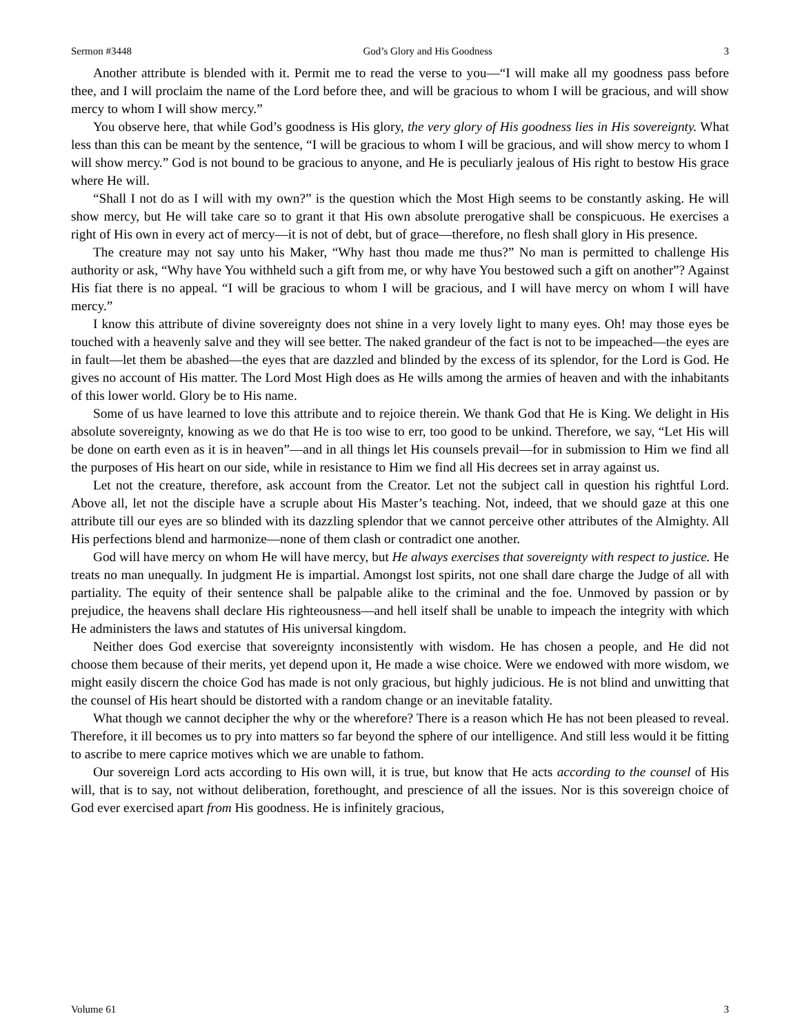Sermon #3448 God’s Glory and His Goodness 3
Another attribute is blended with it. Permit me to read the verse to you—“I will make all my goodness pass before thee, and I will proclaim the name of the Lord before thee, and will be gracious to whom I will be gracious, and will show mercy to whom I will show mercy.”
You observe here, that while God’s goodness is His glory, the very glory of His goodness lies in His sovereignty. What less than this can be meant by the sentence, “I will be gracious to whom I will be gracious, and will show mercy to whom I will show mercy.” God is not bound to be gracious to anyone, and He is peculiarly jealous of His right to bestow His grace where He will.
“Shall I not do as I will with my own?” is the question which the Most High seems to be constantly asking. He will show mercy, but He will take care so to grant it that His own absolute prerogative shall be conspicuous. He exercises a right of His own in every act of mercy—it is not of debt, but of grace—therefore, no flesh shall glory in His presence.
The creature may not say unto his Maker, “Why hast thou made me thus?” No man is permitted to challenge His authority or ask, “Why have You withheld such a gift from me, or why have You bestowed such a gift on another”? Against His fiat there is no appeal. “I will be gracious to whom I will be gracious, and I will have mercy on whom I will have mercy.”
I know this attribute of divine sovereignty does not shine in a very lovely light to many eyes. Oh! may those eyes be touched with a heavenly salve and they will see better. The naked grandeur of the fact is not to be impeached—the eyes are in fault—let them be abashed—the eyes that are dazzled and blinded by the excess of its splendor, for the Lord is God. He gives no account of His matter. The Lord Most High does as He wills among the armies of heaven and with the inhabitants of this lower world. Glory be to His name.
Some of us have learned to love this attribute and to rejoice therein. We thank God that He is King. We delight in His absolute sovereignty, knowing as we do that He is too wise to err, too good to be unkind. Therefore, we say, “Let His will be done on earth even as it is in heaven”—and in all things let His counsels prevail—for in submission to Him we find all the purposes of His heart on our side, while in resistance to Him we find all His decrees set in array against us.
Let not the creature, therefore, ask account from the Creator. Let not the subject call in question his rightful Lord. Above all, let not the disciple have a scruple about His Master’s teaching. Not, indeed, that we should gaze at this one attribute till our eyes are so blinded with its dazzling splendor that we cannot perceive other attributes of the Almighty. All His perfections blend and harmonize—none of them clash or contradict one another.
God will have mercy on whom He will have mercy, but He always exercises that sovereignty with respect to justice. He treats no man unequally. In judgment He is impartial. Amongst lost spirits, not one shall dare charge the Judge of all with partiality. The equity of their sentence shall be palpable alike to the criminal and the foe. Unmoved by passion or by prejudice, the heavens shall declare His righteousness—and hell itself shall be unable to impeach the integrity with which He administers the laws and statutes of His universal kingdom.
Neither does God exercise that sovereignty inconsistently with wisdom. He has chosen a people, and He did not choose them because of their merits, yet depend upon it, He made a wise choice. Were we endowed with more wisdom, we might easily discern the choice God has made is not only gracious, but highly judicious. He is not blind and unwitting that the counsel of His heart should be distorted with a random change or an inevitable fatality.
What though we cannot decipher the why or the wherefore? There is a reason which He has not been pleased to reveal. Therefore, it ill becomes us to pry into matters so far beyond the sphere of our intelligence. And still less would it be fitting to ascribe to mere caprice motives which we are unable to fathom.
Our sovereign Lord acts according to His own will, it is true, but know that He acts according to the counsel of His will, that is to say, not without deliberation, forethought, and prescience of all the issues. Nor is this sovereign choice of God ever exercised apart from His goodness. He is infinitely gracious,
Volume 61 3